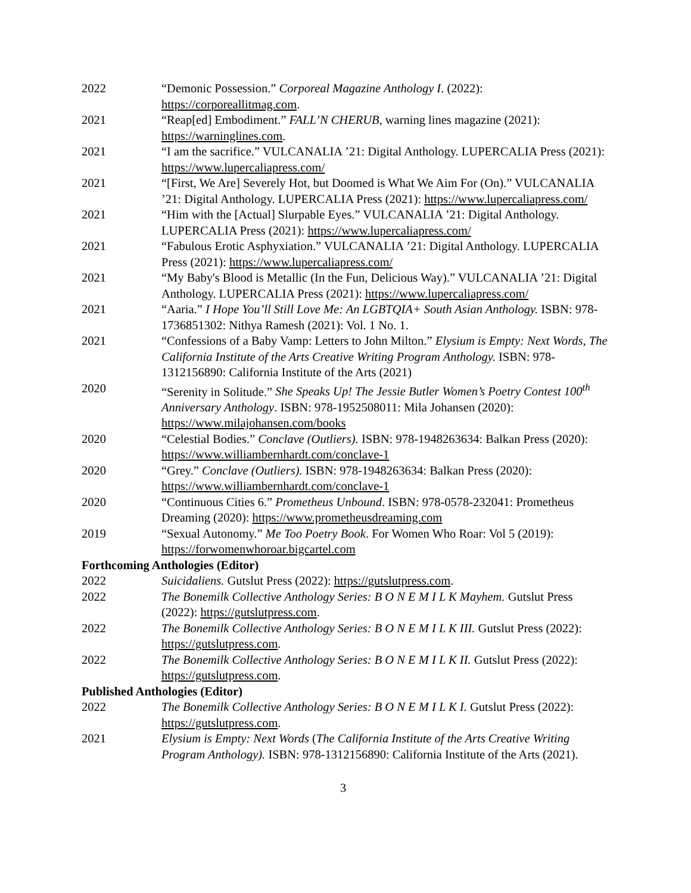2022 “Demonic Possession.” Corporeal Magazine Anthology I. (2022): https://corporeallitmag.com.
2021 “Reap[ed] Embodiment.” FALL’N CHERUB, warning lines magazine (2021): https://warninglines.com.
2021 “I am the sacrifice.” VULCANALIA ’21: Digital Anthology. LUPERCALIA Press (2021): https://www.lupercaliapress.com/
2021 “[First, We Are] Severely Hot, but Doomed is What We Aim For (On).” VULCANALIA ’21: Digital Anthology. LUPERCALIA Press (2021): https://www.lupercaliapress.com/
2021 “Him with the [Actual] Slurpable Eyes.” VULCANALIA ’21: Digital Anthology. LUPERCALIA Press (2021): https://www.lupercaliapress.com/
2021 “Fabulous Erotic Asphyxiation.” VULCANALIA ’21: Digital Anthology. LUPERCALIA Press (2021): https://www.lupercaliapress.com/
2021 “My Baby's Blood is Metallic (In the Fun, Delicious Way).” VULCANALIA ’21: Digital Anthology. LUPERCALIA Press (2021): https://www.lupercaliapress.com/
2021 “Aaria.” I Hope You’ll Still Love Me: An LGBTQIA+ South Asian Anthology. ISBN: 978-1736851302: Nithya Ramesh (2021): Vol. 1 No. 1.
2021 “Confessions of a Baby Vamp: Letters to John Milton.” Elysium is Empty: Next Words, The California Institute of the Arts Creative Writing Program Anthology. ISBN: 978-1312156890: California Institute of the Arts (2021)
2020 “Serenity in Solitude.” She Speaks Up! The Jessie Butler Women’s Poetry Contest 100<sup>th</sup> Anniversary Anthology. ISBN: 978-1952508011: Mila Johansen (2020): https://www.milajohansen.com/books
2020 “Celestial Bodies.” Conclave (Outliers). ISBN: 978-1948263634: Balkan Press (2020): https://www.williambernhardt.com/conclave-1
2020 “Grey.” Conclave (Outliers). ISBN: 978-1948263634: Balkan Press (2020): https://www.williambernhardt.com/conclave-1
2020 “Continuous Cities 6.” Prometheus Unbound. ISBN: 978-0578-232041: Prometheus Dreaming (2020): https://www.prometheusdreaming.com
2019 “Sexual Autonomy.” Me Too Poetry Book. For Women Who Roar: Vol 5 (2019): https://forwomenwhoroar.bigcartel.com
Forthcoming Anthologies (Editor)
2022 Suicidaliens. Gutslut Press (2022): https://gutslutpress.com.
2022 The Bonemilk Collective Anthology Series: B O N E M I L K Mayhem. Gutslut Press (2022): https://gutslutpress.com.
2022 The Bonemilk Collective Anthology Series: B O N E M I L K III. Gutslut Press (2022): https://gutslutpress.com.
2022 The Bonemilk Collective Anthology Series: B O N E M I L K II. Gutslut Press (2022): https://gutslutpress.com.
Published Anthologies (Editor)
2022 The Bonemilk Collective Anthology Series: B O N E M I L K I. Gutslut Press (2022): https://gutslutpress.com.
2021 Elysium is Empty: Next Words (The California Institute of the Arts Creative Writing Program Anthology). ISBN: 978-1312156890: California Institute of the Arts (2021).
3